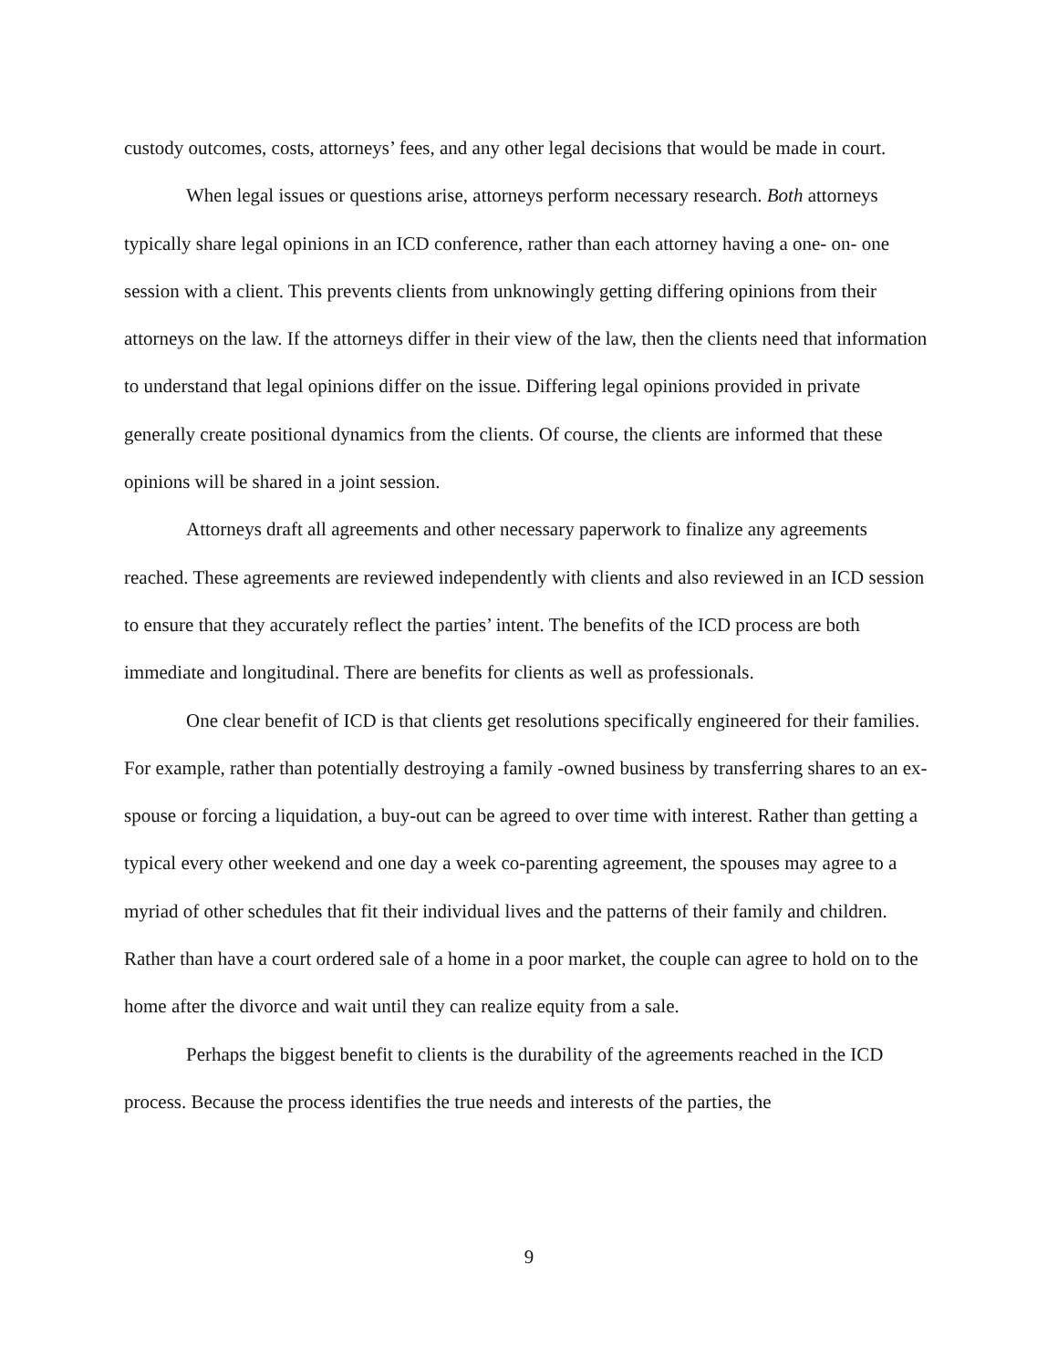custody outcomes, costs, attorneys’ fees, and any other legal decisions that would be made in court.
When legal issues or questions arise, attorneys perform necessary research. Both attorneys typically share legal opinions in an ICD conference, rather than each attorney having a one- on- one session with a client. This prevents clients from unknowingly getting differing opinions from their attorneys on the law. If the attorneys differ in their view of the law, then the clients need that information to understand that legal opinions differ on the issue. Differing legal opinions provided in private generally create positional dynamics from the clients. Of course, the clients are informed that these opinions will be shared in a joint session.
Attorneys draft all agreements and other necessary paperwork to finalize any agreements reached. These agreements are reviewed independently with clients and also reviewed in an ICD session to ensure that they accurately reflect the parties’ intent. The benefits of the ICD process are both immediate and longitudinal. There are benefits for clients as well as professionals.
One clear benefit of ICD is that clients get resolutions specifically engineered for their families. For example, rather than potentially destroying a family -owned business by transferring shares to an ex-spouse or forcing a liquidation, a buy-out can be agreed to over time with interest. Rather than getting a typical every other weekend and one day a week co-parenting agreement, the spouses may agree to a myriad of other schedules that fit their individual lives and the patterns of their family and children. Rather than have a court ordered sale of a home in a poor market, the couple can agree to hold on to the home after the divorce and wait until they can realize equity from a sale.
Perhaps the biggest benefit to clients is the durability of the agreements reached in the ICD process. Because the process identifies the true needs and interests of the parties, the
9